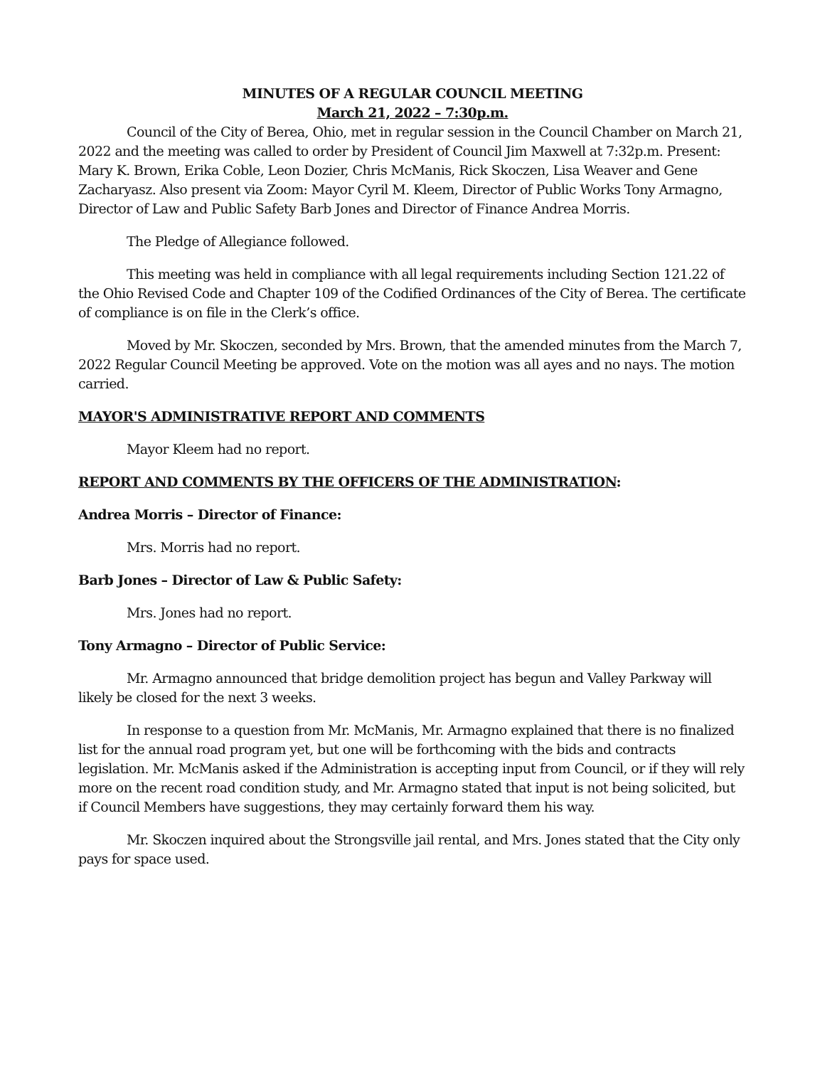MINUTES OF A REGULAR COUNCIL MEETING
March 21, 2022 – 7:30p.m.
Council of the City of Berea, Ohio, met in regular session in the Council Chamber on March 21, 2022 and the meeting was called to order by President of Council Jim Maxwell at 7:32p.m. Present: Mary K. Brown, Erika Coble, Leon Dozier, Chris McManis, Rick Skoczen, Lisa Weaver and Gene Zacharyasz. Also present via Zoom: Mayor Cyril M. Kleem, Director of Public Works Tony Armagno, Director of Law and Public Safety Barb Jones and Director of Finance Andrea Morris.
The Pledge of Allegiance followed.
This meeting was held in compliance with all legal requirements including Section 121.22 of the Ohio Revised Code and Chapter 109 of the Codified Ordinances of the City of Berea. The certificate of compliance is on file in the Clerk’s office.
Moved by Mr. Skoczen, seconded by Mrs. Brown, that the amended minutes from the March 7, 2022 Regular Council Meeting be approved. Vote on the motion was all ayes and no nays. The motion carried.
MAYOR'S ADMINISTRATIVE REPORT AND COMMENTS
Mayor Kleem had no report.
REPORT AND COMMENTS BY THE OFFICERS OF THE ADMINISTRATION:
Andrea Morris – Director of Finance:
Mrs. Morris had no report.
Barb Jones – Director of Law & Public Safety:
Mrs. Jones had no report.
Tony Armagno – Director of Public Service:
Mr. Armagno announced that bridge demolition project has begun and Valley Parkway will likely be closed for the next 3 weeks.
In response to a question from Mr. McManis, Mr. Armagno explained that there is no finalized list for the annual road program yet, but one will be forthcoming with the bids and contracts legislation. Mr. McManis asked if the Administration is accepting input from Council, or if they will rely more on the recent road condition study, and Mr. Armagno stated that input is not being solicited, but if Council Members have suggestions, they may certainly forward them his way.
Mr. Skoczen inquired about the Strongsville jail rental, and Mrs. Jones stated that the City only pays for space used.